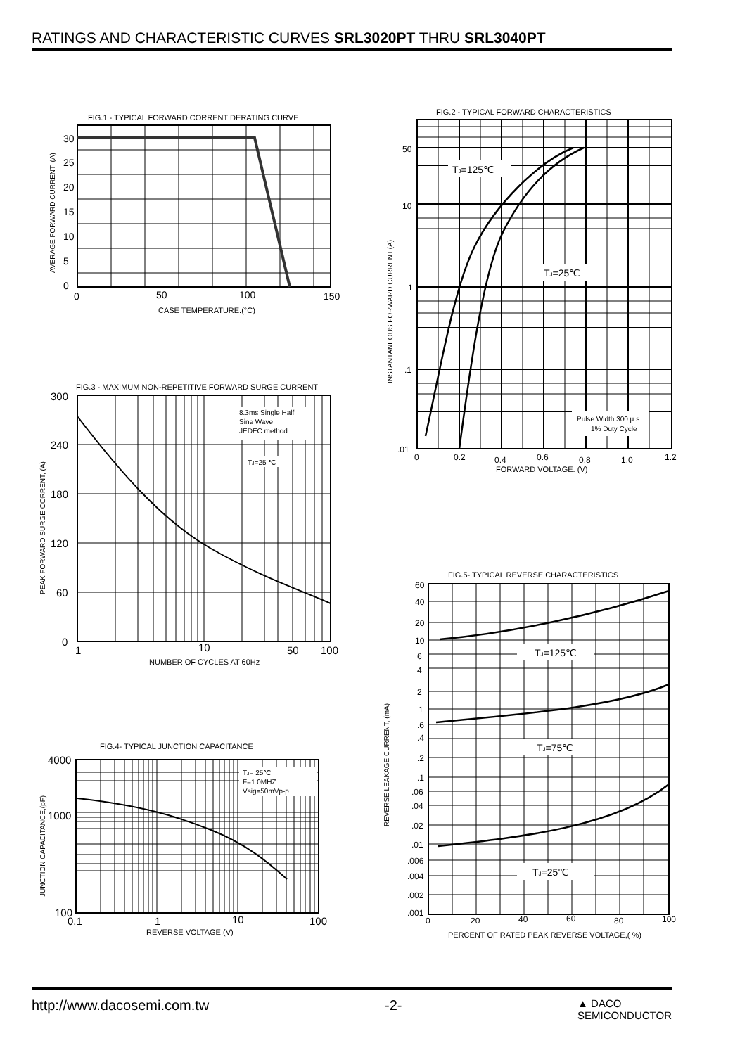RATINGS AND CHARACTERISTIC CURVES SRL3020PT THRU SRL3040PT
FIG.1 - TYPICAL FORWARD CORRENT DERATING CURVE
30
25
20
15
10
5
0
0
50
100
150
CASE TEMPERATURE.(°C)
AVERAGE FORWARD CURRENT, (A)
FIG.2 - TYPICAL FORWARD CHARACTERISTICS
TJ=125℃
TJ=25℃
Pulse Width 300 μ s
1% Duty Cycle
50
10
1
.1
.01
0
0.2
0.4
0.6
0.8
1.0
1.2
FORWARD VOLTAGE. (V)
INSTANTANEOUS FORWARD CURRENT,(A)
FIG.3 - MAXIMUM NON-REPETITIVE FORWARD SURGE CURRENT
8.3ms Single Half
Sine Wave
JEDEC method
TJ=25 ℃
300
240
180
120
60
0
1
10
50
100
NUMBER OF CYCLES AT 60Hz
PEAK FORWARD SURGE CORRENT, (A)
FIG.5- TYPICAL REVERSE CHARACTERISTICS
TJ=125℃
TJ=75℃
TJ=25℃
60
40
20
10
6
4
2
1
.6
.4
.2
.1
.06
.04
.02
.01
.006
.004
.002
.001
0
20
40
60
80
100
PERCENT OF RATED PEAK REVERSE VOLTAGE,( %)
REVERSE LEAKAGE CURRENT, (mA)
FIG.4- TYPICAL JUNCTION CAPACITANCE
TJ= 25℃
F=1.0MHZ
Vsig=50mVp-p
4000
1000
100
0.1
1
10
100
REVERSE VOLTAGE.(V)
JUNCTION CAPACITANCE,(pF)
http://www.dacosemi.com.tw -2- ▲ DACO
SEMICONDUCTOR